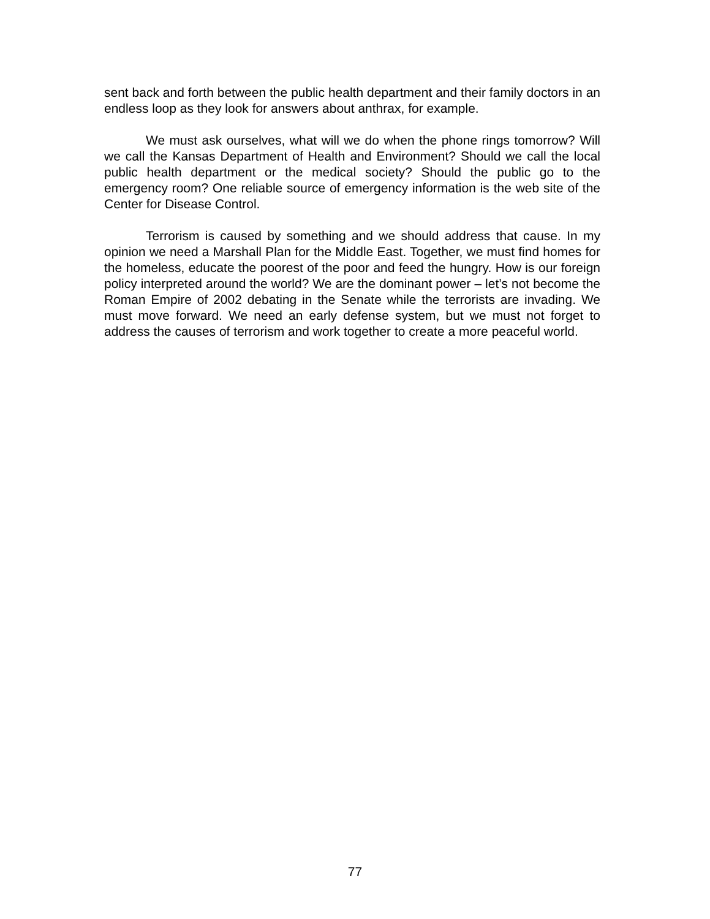sent back and forth between the public health department and their family doctors in an endless loop as they look for answers about anthrax, for example.
We must ask ourselves, what will we do when the phone rings tomorrow? Will we call the Kansas Department of Health and Environment? Should we call the local public health department or the medical society? Should the public go to the emergency room? One reliable source of emergency information is the web site of the Center for Disease Control.
Terrorism is caused by something and we should address that cause. In my opinion we need a Marshall Plan for the Middle East. Together, we must find homes for the homeless, educate the poorest of the poor and feed the hungry. How is our foreign policy interpreted around the world? We are the dominant power – let’s not become the Roman Empire of 2002 debating in the Senate while the terrorists are invading. We must move forward. We need an early defense system, but we must not forget to address the causes of terrorism and work together to create a more peaceful world.
77